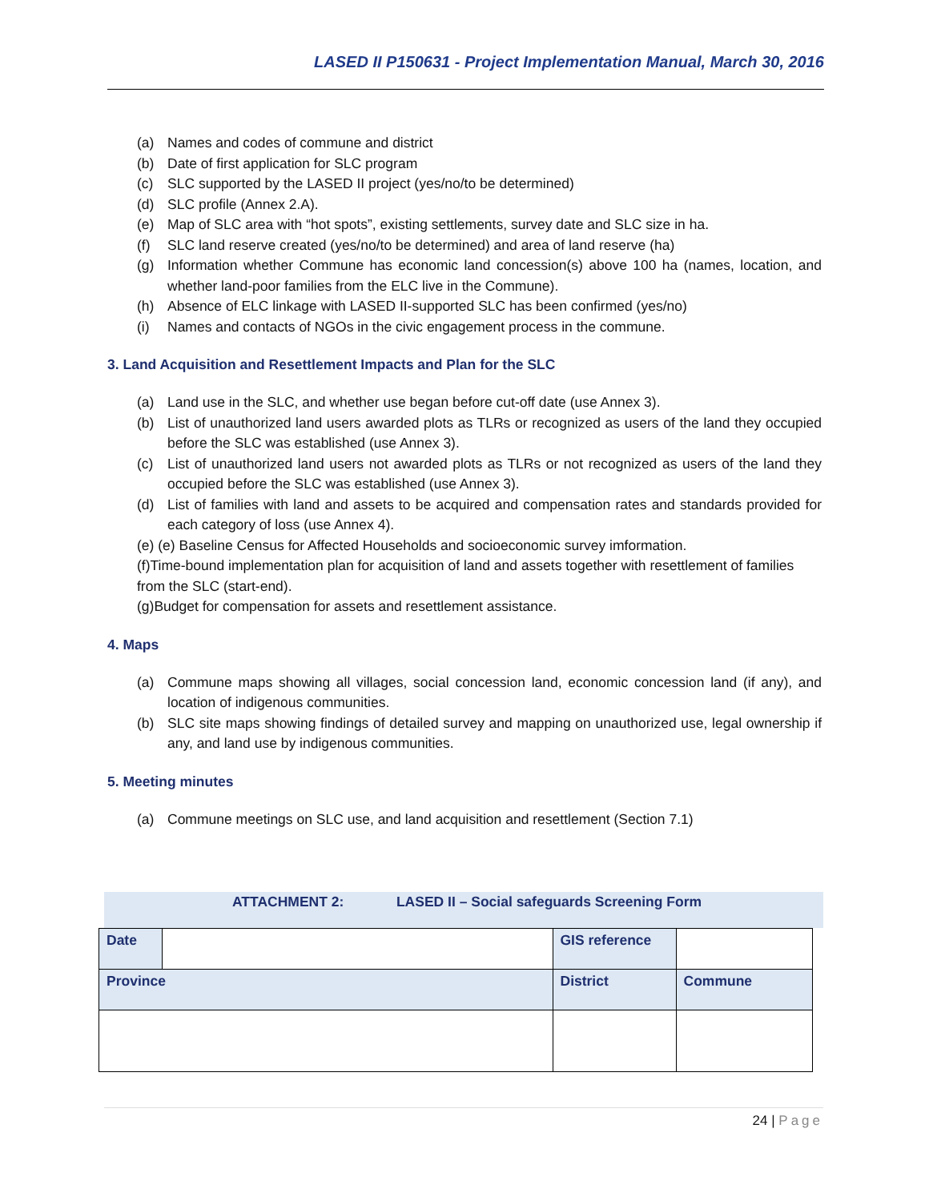LASED II P150631 - Project Implementation Manual, March 30, 2016
(a) Names and codes of commune and district
(b) Date of first application for SLC program
(c) SLC supported by the LASED II project (yes/no/to be determined)
(d) SLC profile (Annex 2.A).
(e) Map of SLC area with “hot spots”, existing settlements, survey date and SLC size in ha.
(f) SLC land reserve created (yes/no/to be determined) and area of land reserve (ha)
(g) Information whether Commune has economic land concession(s) above 100 ha (names, location, and whether land-poor families from the ELC live in the Commune).
(h) Absence of ELC linkage with LASED II-supported SLC has been confirmed (yes/no)
(i) Names and contacts of NGOs in the civic engagement process in the commune.
3. Land Acquisition and Resettlement Impacts and Plan for the SLC
(a) Land use in the SLC, and whether use began before cut-off date (use Annex 3).
(b) List of unauthorized land users awarded plots as TLRs or recognized as users of the land they occupied before the SLC was established (use Annex 3).
(c) List of unauthorized land users not awarded plots as TLRs or not recognized as users of the land they occupied before the SLC was established (use Annex 3).
(d) List of families with land and assets to be acquired and compensation rates and standards provided for each category of loss (use Annex 4).
(e) (e) Baseline Census for Affected Households and socioeconomic survey imformation.
(f)Time-bound implementation plan for acquisition of land and assets together with resettlement of families from the SLC (start-end).
(g)Budget for compensation for assets and resettlement assistance.
4. Maps
(a) Commune maps showing all villages, social concession land, economic concession land (if any), and location of indigenous communities.
(b) SLC site maps showing findings of detailed survey and mapping on unauthorized use, legal ownership if any, and land use by indigenous communities.
5. Meeting minutes
(a) Commune meetings on SLC use, and land acquisition and resettlement (Section 7.1)
ATTACHMENT 2: LASED II – Social safeguards Screening Form
| Date | | | GIS reference | |
| Province | | District | | Commune |
24 | Page